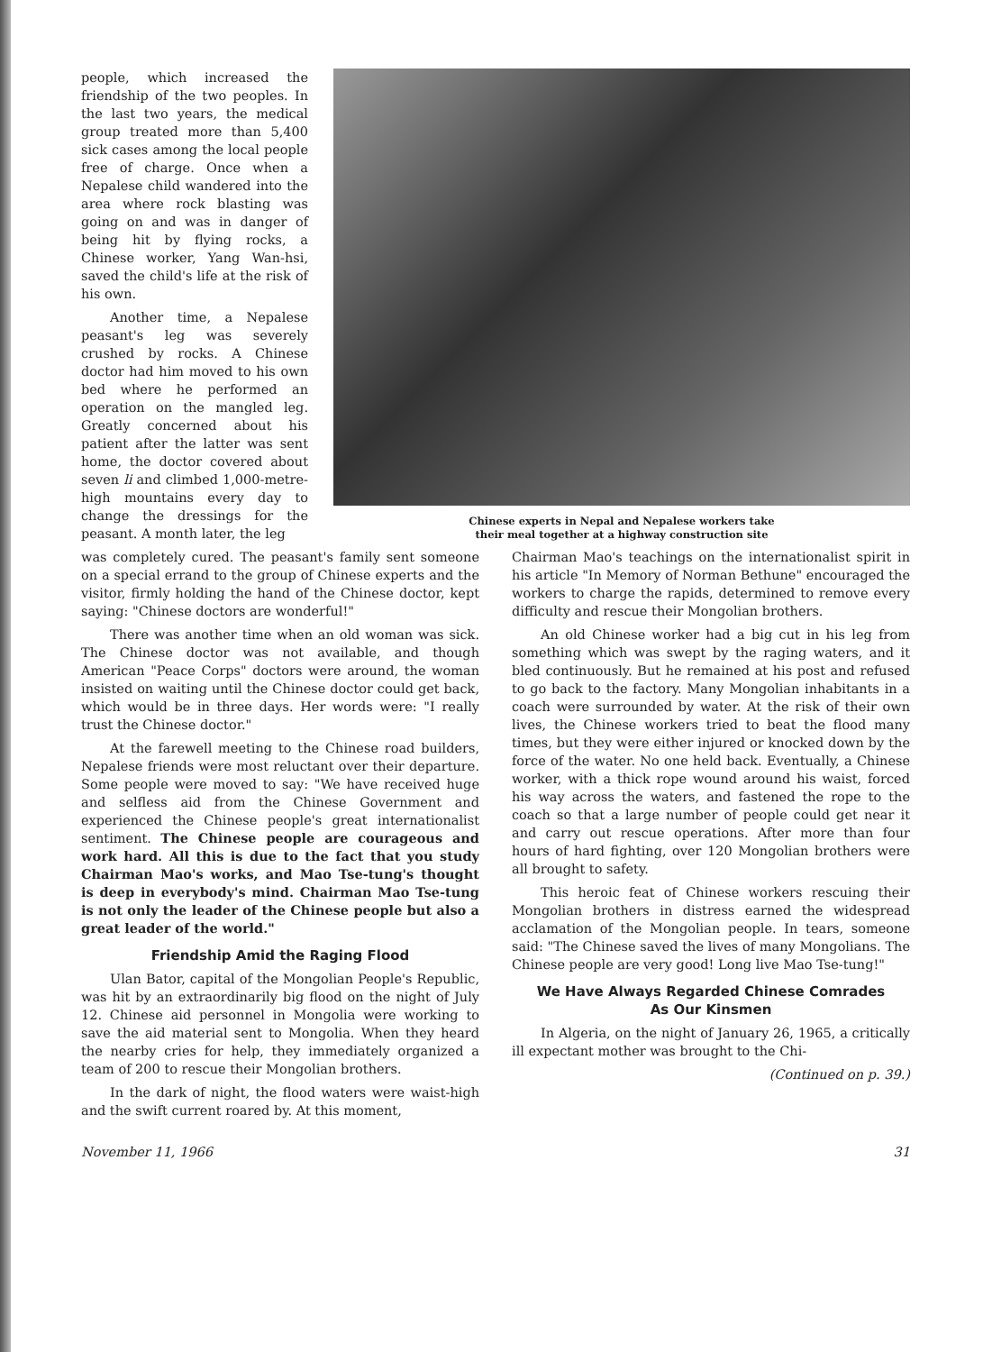people, which increased the friendship of the two peoples. In the last two years, the medical group treated more than 5,400 sick cases among the local people free of charge. Once when a Nepalese child wandered into the area where rock blasting was going on and was in danger of being hit by flying rocks, a Chinese worker, Yang Wan-hsi, saved the child's life at the risk of his own.
Another time, a Nepalese peasant's leg was severely crushed by rocks. A Chinese doctor had him moved to his own bed where he performed an operation on the mangled leg. Greatly concerned about his patient after the latter was sent home, the doctor covered about seven li and climbed 1,000-metre-high mountains every day to change the dressings for the peasant. A month later, the leg
Chinese experts in Nepal and Nepalese workers take
their meal together at a highway construction site
was completely cured. The peasant's family sent someone on a special errand to the group of Chinese experts and the visitor, firmly holding the hand of the Chinese doctor, kept saying: "Chinese doctors are wonderful!"
There was another time when an old woman was sick. The Chinese doctor was not available, and though American "Peace Corps" doctors were around, the woman insisted on waiting until the Chinese doctor could get back, which would be in three days. Her words were: "I really trust the Chinese doctor."
At the farewell meeting to the Chinese road builders, Nepalese friends were most reluctant over their departure. Some people were moved to say: "We have received huge and selfless aid from the Chinese Government and experienced the Chinese people's great internationalist sentiment. The Chinese people are courageous and work hard. All this is due to the fact that you study Chairman Mao's works, and Mao Tse-tung's thought is deep in everybody's mind. Chairman Mao Tse-tung is not only the leader of the Chinese people but also a great leader of the world."
Friendship Amid the Raging Flood
Ulan Bator, capital of the Mongolian People's Republic, was hit by an extraordinarily big flood on the night of July 12. Chinese aid personnel in Mongolia were working to save the aid material sent to Mongolia. When they heard the nearby cries for help, they immediately organized a team of 200 to rescue their Mongolian brothers.
In the dark of night, the flood waters were waist-high and the swift current roared by. At this moment,
Chairman Mao's teachings on the internationalist spirit in his article "In Memory of Norman Bethune" encouraged the workers to charge the rapids, determined to remove every difficulty and rescue their Mongolian brothers.
An old Chinese worker had a big cut in his leg from something which was swept by the raging waters, and it bled continuously. But he remained at his post and refused to go back to the factory. Many Mongolian inhabitants in a coach were surrounded by water. At the risk of their own lives, the Chinese workers tried to beat the flood many times, but they were either injured or knocked down by the force of the water. No one held back. Eventually, a Chinese worker, with a thick rope wound around his waist, forced his way across the waters, and fastened the rope to the coach so that a large number of people could get near it and carry out rescue operations. After more than four hours of hard fighting, over 120 Mongolian brothers were all brought to safety.
This heroic feat of Chinese workers rescuing their Mongolian brothers in distress earned the widespread acclamation of the Mongolian people. In tears, someone said: "The Chinese saved the lives of many Mongolians. The Chinese people are very good! Long live Mao Tse-tung!"
We Have Always Regarded Chinese Comrades
As Our Kinsmen
In Algeria, on the night of January 26, 1965, a critically ill expectant mother was brought to the Chi-
(Continued on p. 39.)
November 11, 1966 31